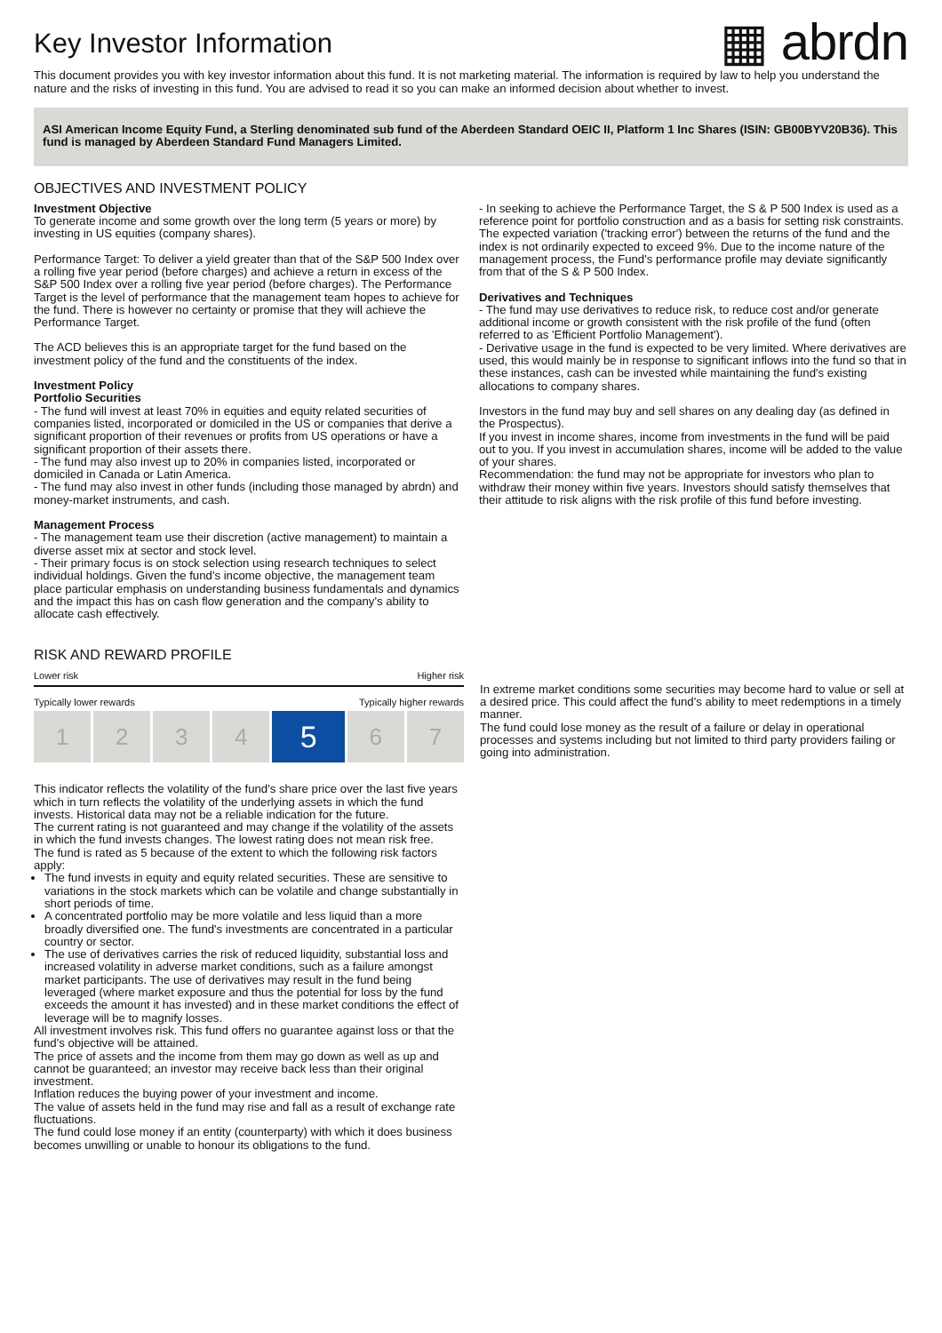Key Investor Information
▦ abrdn
This document provides you with key investor information about this fund. It is not marketing material. The information is required by law to help you understand the nature and the risks of investing in this fund. You are advised to read it so you can make an informed decision about whether to invest.
ASI American Income Equity Fund, a Sterling denominated sub fund of the Aberdeen Standard OEIC II, Platform 1 Inc Shares (ISIN: GB00BYV20B36). This fund is managed by Aberdeen Standard Fund Managers Limited.
OBJECTIVES AND INVESTMENT POLICY
Investment Objective
To generate income and some growth over the long term (5 years or more) by investing in US equities (company shares).
Performance Target: To deliver a yield greater than that of the S&P 500 Index over a rolling five year period (before charges) and achieve a return in excess of the S&P 500 Index over a rolling five year period (before charges). The Performance Target is the level of performance that the management team hopes to achieve for the fund. There is however no certainty or promise that they will achieve the Performance Target.
The ACD believes this is an appropriate target for the fund based on the investment policy of the fund and the constituents of the index.
Investment Policy
Portfolio Securities
- The fund will invest at least 70% in equities and equity related securities of companies listed, incorporated or domiciled in the US or companies that derive a significant proportion of their revenues or profits from US operations or have a significant proportion of their assets there.
- The fund may also invest up to 20% in companies listed, incorporated or domiciled in Canada or Latin America.
- The fund may also invest in other funds (including those managed by abrdn) and money-market instruments, and cash.
Management Process
- The management team use their discretion (active management) to maintain a diverse asset mix at sector and stock level.
- Their primary focus is on stock selection using research techniques to select individual holdings. Given the fund's income objective, the management team place particular emphasis on understanding business fundamentals and dynamics and the impact this has on cash flow generation and the company's ability to allocate cash effectively.
- In seeking to achieve the Performance Target, the S & P 500 Index is used as a reference point for portfolio construction and as a basis for setting risk constraints. The expected variation ('tracking error') between the returns of the fund and the index is not ordinarily expected to exceed 9%. Due to the income nature of the management process, the Fund's performance profile may deviate significantly from that of the S & P 500 Index.
Derivatives and Techniques
- The fund may use derivatives to reduce risk, to reduce cost and/or generate additional income or growth consistent with the risk profile of the fund (often referred to as 'Efficient Portfolio Management').
- Derivative usage in the fund is expected to be very limited. Where derivatives are used, this would mainly be in response to significant inflows into the fund so that in these instances, cash can be invested while maintaining the fund's existing allocations to company shares.
Investors in the fund may buy and sell shares on any dealing day (as defined in the Prospectus).
If you invest in income shares, income from investments in the fund will be paid out to you. If you invest in accumulation shares, income will be added to the value of your shares.
Recommendation: the fund may not be appropriate for investors who plan to withdraw their money within five years. Investors should satisfy themselves that their attitude to risk aligns with the risk profile of this fund before investing.
RISK AND REWARD PROFILE
Lower risk Higher risk
Typically lower rewards Typically higher rewards
| 1 | 2 | 3 | 4 | 5 | 6 | 7 |
This indicator reflects the volatility of the fund's share price over the last five years which in turn reflects the volatility of the underlying assets in which the fund invests. Historical data may not be a reliable indication for the future.
The current rating is not guaranteed and may change if the volatility of the assets in which the fund invests changes. The lowest rating does not mean risk free.
The fund is rated as 5 because of the extent to which the following risk factors apply:
The fund invests in equity and equity related securities. These are sensitive to variations in the stock markets which can be volatile and change substantially in short periods of time.
A concentrated portfolio may be more volatile and less liquid than a more broadly diversified one. The fund's investments are concentrated in a particular country or sector.
The use of derivatives carries the risk of reduced liquidity, substantial loss and increased volatility in adverse market conditions, such as a failure amongst market participants. The use of derivatives may result in the fund being leveraged (where market exposure and thus the potential for loss by the fund exceeds the amount it has invested) and in these market conditions the effect of leverage will be to magnify losses.
All investment involves risk. This fund offers no guarantee against loss or that the fund's objective will be attained.
The price of assets and the income from them may go down as well as up and cannot be guaranteed; an investor may receive back less than their original investment.
Inflation reduces the buying power of your investment and income.
The value of assets held in the fund may rise and fall as a result of exchange rate fluctuations.
The fund could lose money if an entity (counterparty) with which it does business becomes unwilling or unable to honour its obligations to the fund.
In extreme market conditions some securities may become hard to value or sell at a desired price. This could affect the fund's ability to meet redemptions in a timely manner.
The fund could lose money as the result of a failure or delay in operational processes and systems including but not limited to third party providers failing or going into administration.